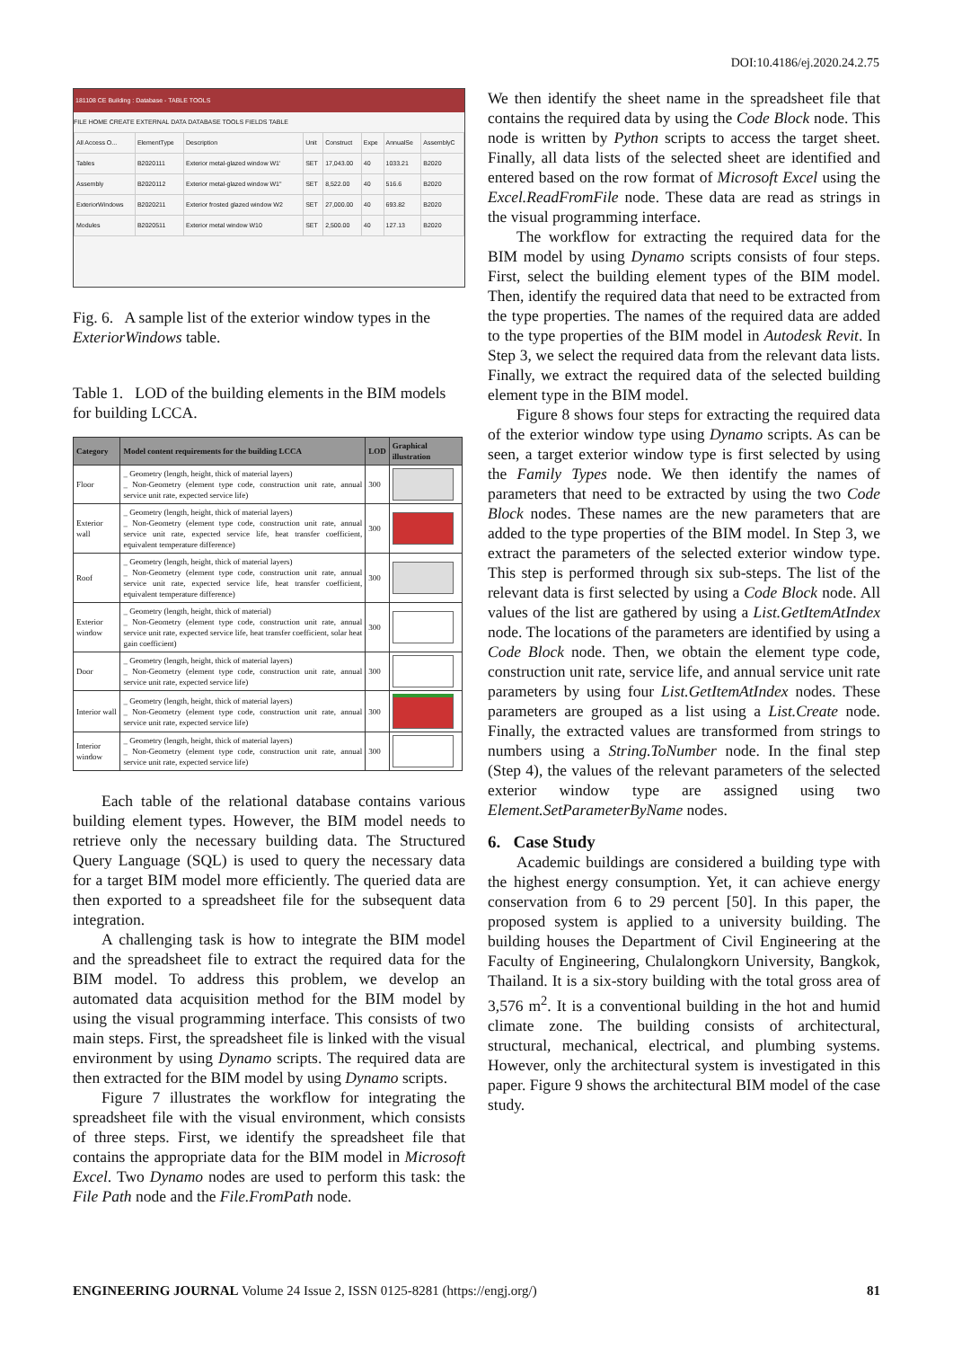DOI:10.4186/ej.2020.24.2.75
181108 CE Building : Database - TABLE TOOLS
FILE HOME CREATE EXTERNAL DATA DATABASE TOOLS FIELDS TABLE
| All Access O... | ElementType | Description | Unit | Construct | Expe | AnnualSe | AssemblyC |
| Tables | B2020111 | Exterior metal-glazed window W1' | SET | 17,043.00 | 40 | 1033.21 | B2020 |
| Assembly | B2020112 | Exterior metal-glazed window W1" | SET | 8,522.00 | 40 | 516.6 | B2020 |
| ExteriorWindows | B2020211 | Exterior frosted glazed window W2 | SET | 27,000.00 | 40 | 693.82 | B2020 |
| Modules | B2020511 | Exterior metal window W10 | SET | 2,500.00 | 40 | 127.13 | B2020 |
Fig. 6. A sample list of the exterior window types in the ExteriorWindows table.
Table 1. LOD of the building elements in the BIM models for building LCCA.
| Category | Model content requirements for the building LCCA | LOD | Graphical illustration |
| --- | --- | --- | --- |
| Floor | _ Geometry (length, height, thick of material layers) _ Non-Geometry (element type code, construction unit rate, annual service unit rate, expected service life) | 300 | |
| Exterior wall | _ Geometry (length, height, thick of material layers) _ Non-Geometry (element type code, construction unit rate, annual service unit rate, expected service life, heat transfer coefficient, equivalent temperature difference) | 300 | |
| Roof | _ Geometry (length, height, thick of material layers) _ Non-Geometry (element type code, construction unit rate, annual service unit rate, expected service life, heat transfer coefficient, equivalent temperature difference) | 300 | |
| Exterior window | _ Geometry (length, height, thick of material) _ Non-Geometry (element type code, construction unit rate, annual service unit rate, expected service life, heat transfer coefficient, solar heat gain coefficient) | 300 | |
| Door | _ Geometry (length, height, thick of material layers) _ Non-Geometry (element type code, construction unit rate, annual service unit rate, expected service life) | 300 | |
| Interior wall | _ Geometry (length, height, thick of material layers) _ Non-Geometry (element type code, construction unit rate, annual service unit rate, expected service life) | 300 | |
| Interior window | _ Geometry (length, height, thick of material layers) _ Non-Geometry (element type code, construction unit rate, annual service unit rate, expected service life) | 300 | |
Each table of the relational database contains various building element types. However, the BIM model needs to retrieve only the necessary building data. The Structured Query Language (SQL) is used to query the necessary data for a target BIM model more efficiently. The queried data are then exported to a spreadsheet file for the subsequent data integration.
A challenging task is how to integrate the BIM model and the spreadsheet file to extract the required data for the BIM model. To address this problem, we develop an automated data acquisition method for the BIM model by using the visual programming interface. This consists of two main steps. First, the spreadsheet file is linked with the visual environment by using Dynamo scripts. The required data are then extracted for the BIM model by using Dynamo scripts.
Figure 7 illustrates the workflow for integrating the spreadsheet file with the visual environment, which consists of three steps. First, we identify the spreadsheet file that contains the appropriate data for the BIM model in Microsoft Excel. Two Dynamo nodes are used to perform this task: the File Path node and the File.FromPath node.
We then identify the sheet name in the spreadsheet file that contains the required data by using the Code Block node. This node is written by Python scripts to access the target sheet. Finally, all data lists of the selected sheet are identified and entered based on the row format of Microsoft Excel using the Excel.ReadFromFile node. These data are read as strings in the visual programming interface.
The workflow for extracting the required data for the BIM model by using Dynamo scripts consists of four steps. First, select the building element types of the BIM model. Then, identify the required data that need to be extracted from the type properties. The names of the required data are added to the type properties of the BIM model in Autodesk Revit. In Step 3, we select the required data from the relevant data lists. Finally, we extract the required data of the selected building element type in the BIM model.
Figure 8 shows four steps for extracting the required data of the exterior window type using Dynamo scripts. As can be seen, a target exterior window type is first selected by using the Family Types node. We then identify the names of parameters that need to be extracted by using the two Code Block nodes. These names are the new parameters that are added to the type properties of the BIM model. In Step 3, we extract the parameters of the selected exterior window type. This step is performed through six sub-steps. The list of the relevant data is first selected by using a Code Block node. All values of the list are gathered by using a List.GetItemAtIndex node. The locations of the parameters are identified by using a Code Block node. Then, we obtain the element type code, construction unit rate, service life, and annual service unit rate parameters by using four List.GetItemAtIndex nodes. These parameters are grouped as a list using a List.Create node. Finally, the extracted values are transformed from strings to numbers using a String.ToNumber node. In the final step (Step 4), the values of the relevant parameters of the selected exterior window type are assigned using two Element.SetParameterByName nodes.
6. Case Study
Academic buildings are considered a building type with the highest energy consumption. Yet, it can achieve energy conservation from 6 to 29 percent [50]. In this paper, the proposed system is applied to a university building. The building houses the Department of Civil Engineering at the Faculty of Engineering, Chulalongkorn University, Bangkok, Thailand. It is a six-story building with the total gross area of 3,576 m<sup>2</sup>. It is a conventional building in the hot and humid climate zone. The building consists of architectural, structural, mechanical, electrical, and plumbing systems. However, only the architectural system is investigated in this paper. Figure 9 shows the architectural BIM model of the case study.
ENGINEERING JOURNAL Volume 24 Issue 2, ISSN 0125-8281 (https://engj.org/) 81